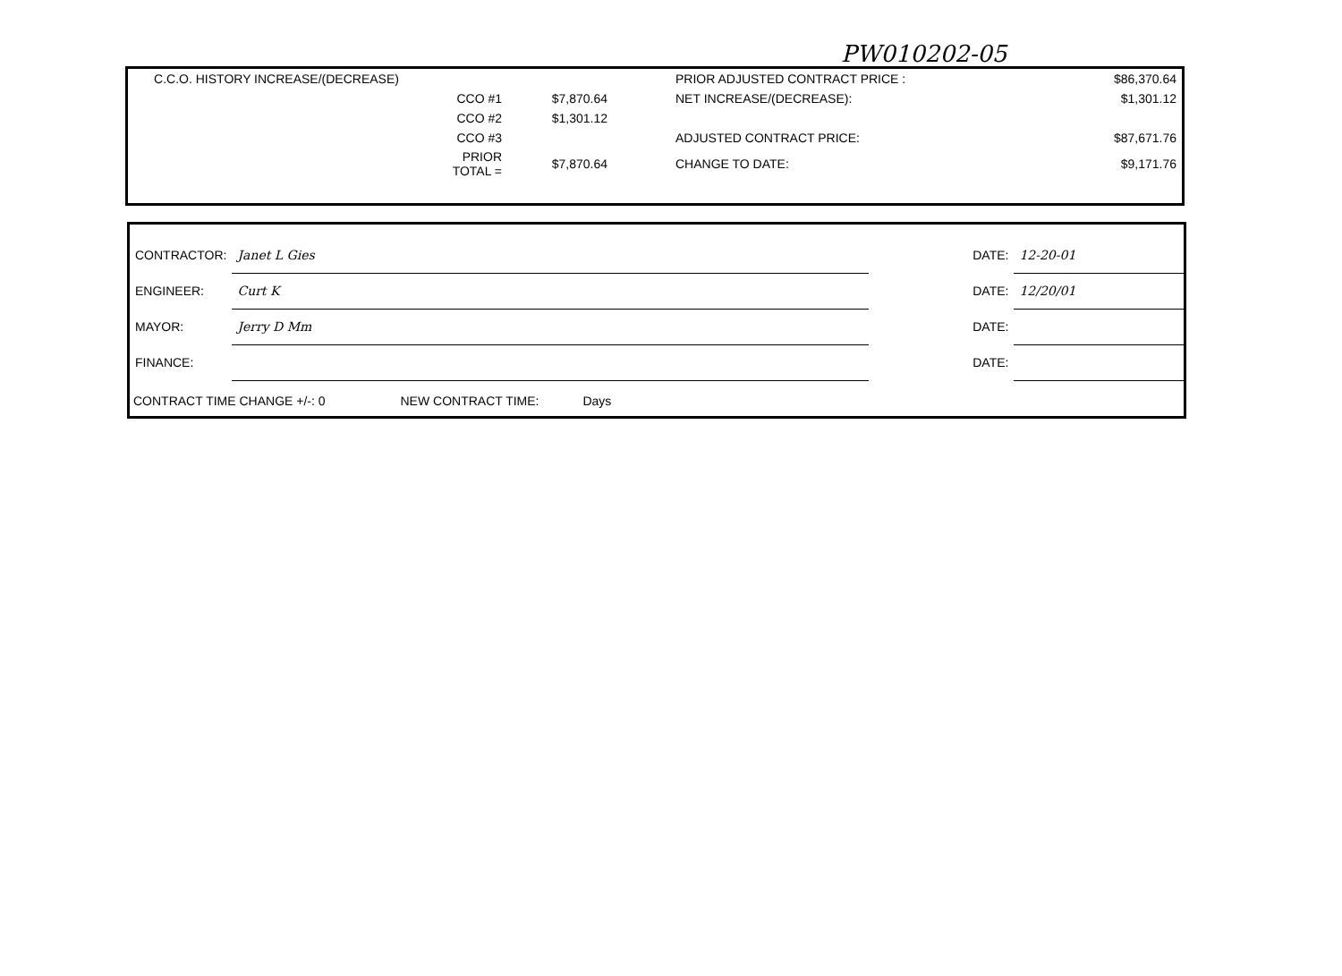PW010202-05
| C.C.O. HISTORY INCREASE/(DECREASE) | | | PRIOR ADJUSTED CONTRACT PRICE : | $86,370.64 |
| | CCO #1 | $7,870.64 | NET INCREASE/(DECREASE): | $1,301.12 |
| | CCO #2 | $1,301.12 | | |
| | CCO #3 | | ADJUSTED CONTRACT PRICE: | $87,671.76 |
| | PRIOR TOTAL = | $7,870.64 | CHANGE TO DATE: | $9,171.76 |
| CONTRACTOR: | Janet L Gies | DATE: | 12-20-01 |
| ENGINEER: | Curt K | DATE: | 12/20/01 |
| MAYOR: | Jerry D Mm | DATE: | |
| FINANCE: | | DATE: | |
CONTRACT TIME CHANGE +/-: 0 NEW CONTRACT TIME: Days